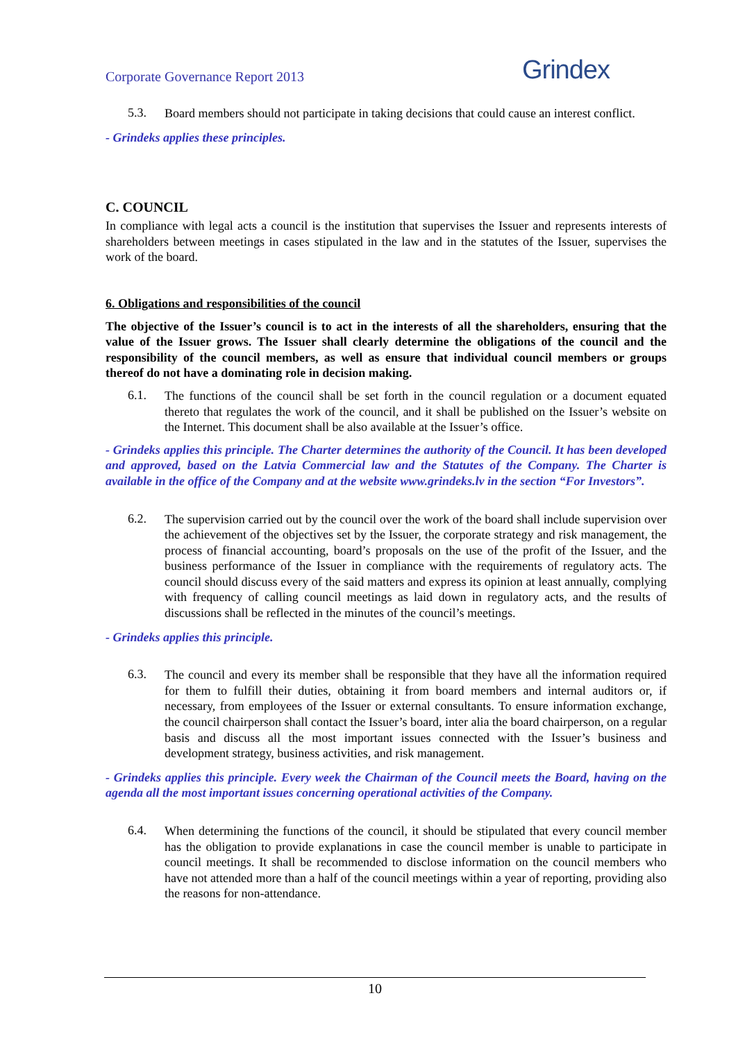Corporate Governance Report 2013 Grindex
5.3.
Board members should not participate in taking decisions that could cause an interest conflict.
- Grindeks applies these principles.
C. COUNCIL
In compliance with legal acts a council is the institution that supervises the Issuer and represents interests of shareholders between meetings in cases stipulated in the law and in the statutes of the Issuer, supervises the work of the board.
6. Obligations and responsibilities of the council
The objective of the Issuer’s council is to act in the interests of all the shareholders, ensuring that the value of the Issuer grows. The Issuer shall clearly determine the obligations of the council and the responsibility of the council members, as well as ensure that individual council members or groups thereof do not have a dominating role in decision making.
6.1.
The functions of the council shall be set forth in the council regulation or a document equated thereto that regulates the work of the council, and it shall be published on the Issuer’s website on the Internet. This document shall be also available at the Issuer’s office.
- Grindeks applies this principle. The Charter determines the authority of the Council. It has been developed and approved, based on the Latvia Commercial law and the Statutes of the Company. The Charter is available in the office of the Company and at the website www.grindeks.lv in the section “For Investors”.
6.2.
The supervision carried out by the council over the work of the board shall include supervision over the achievement of the objectives set by the Issuer, the corporate strategy and risk management, the process of financial accounting, board’s proposals on the use of the profit of the Issuer, and the business performance of the Issuer in compliance with the requirements of regulatory acts. The council should discuss every of the said matters and express its opinion at least annually, complying with frequency of calling council meetings as laid down in regulatory acts, and the results of discussions shall be reflected in the minutes of the council’s meetings.
- Grindeks applies this principle.
6.3.
The council and every its member shall be responsible that they have all the information required for them to fulfill their duties, obtaining it from board members and internal auditors or, if necessary, from employees of the Issuer or external consultants. To ensure information exchange, the council chairperson shall contact the Issuer’s board, inter alia the board chairperson, on a regular basis and discuss all the most important issues connected with the Issuer’s business and development strategy, business activities, and risk management.
- Grindeks applies this principle. Every week the Chairman of the Council meets the Board, having on the agenda all the most important issues concerning operational activities of the Company.
6.4.
When determining the functions of the council, it should be stipulated that every council member has the obligation to provide explanations in case the council member is unable to participate in council meetings. It shall be recommended to disclose information on the council members who have not attended more than a half of the council meetings within a year of reporting, providing also the reasons for non-attendance.
10